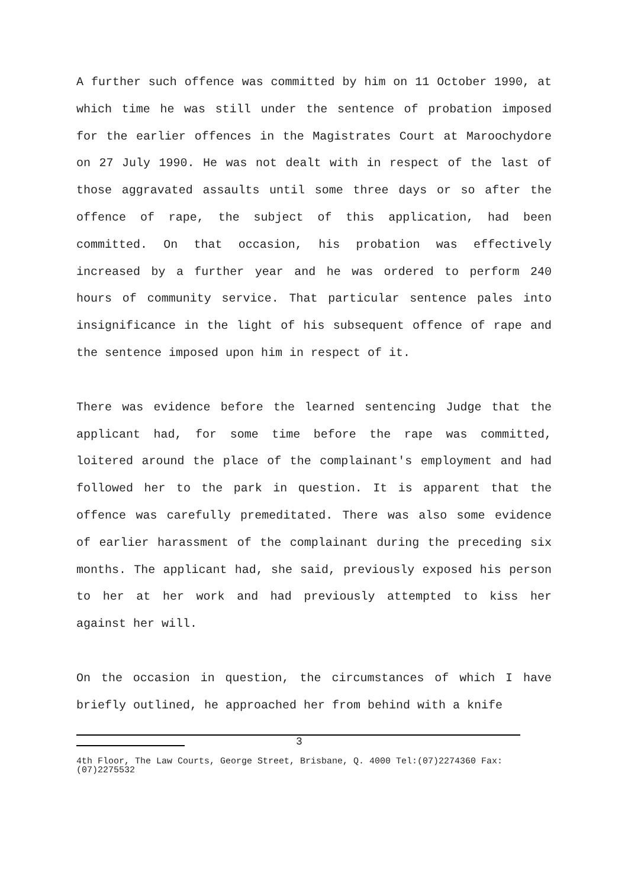A further such offence was committed by him on 11 October 1990, at which time he was still under the sentence of probation imposed for the earlier offences in the Magistrates Court at Maroochydore on 27 July 1990. He was not dealt with in respect of the last of those aggravated assaults until some three days or so after the offence of rape, the subject of this application, had been committed. On that occasion, his probation was effectively increased by a further year and he was ordered to perform 240 hours of community service. That particular sentence pales into insignificance in the light of his subsequent offence of rape and the sentence imposed upon him in respect of it.
There was evidence before the learned sentencing Judge that the applicant had, for some time before the rape was committed, loitered around the place of the complainant's employment and had followed her to the park in question. It is apparent that the offence was carefully premeditated. There was also some evidence of earlier harassment of the complainant during the preceding six months. The applicant had, she said, previously exposed his person to her at her work and had previously attempted to kiss her against her will.
On the occasion in question, the circumstances of which I have briefly outlined, he approached her from behind with a knife
3
4th Floor, The Law Courts, George Street, Brisbane, Q. 4000 Tel:(07)2274360 Fax:(07)2275532